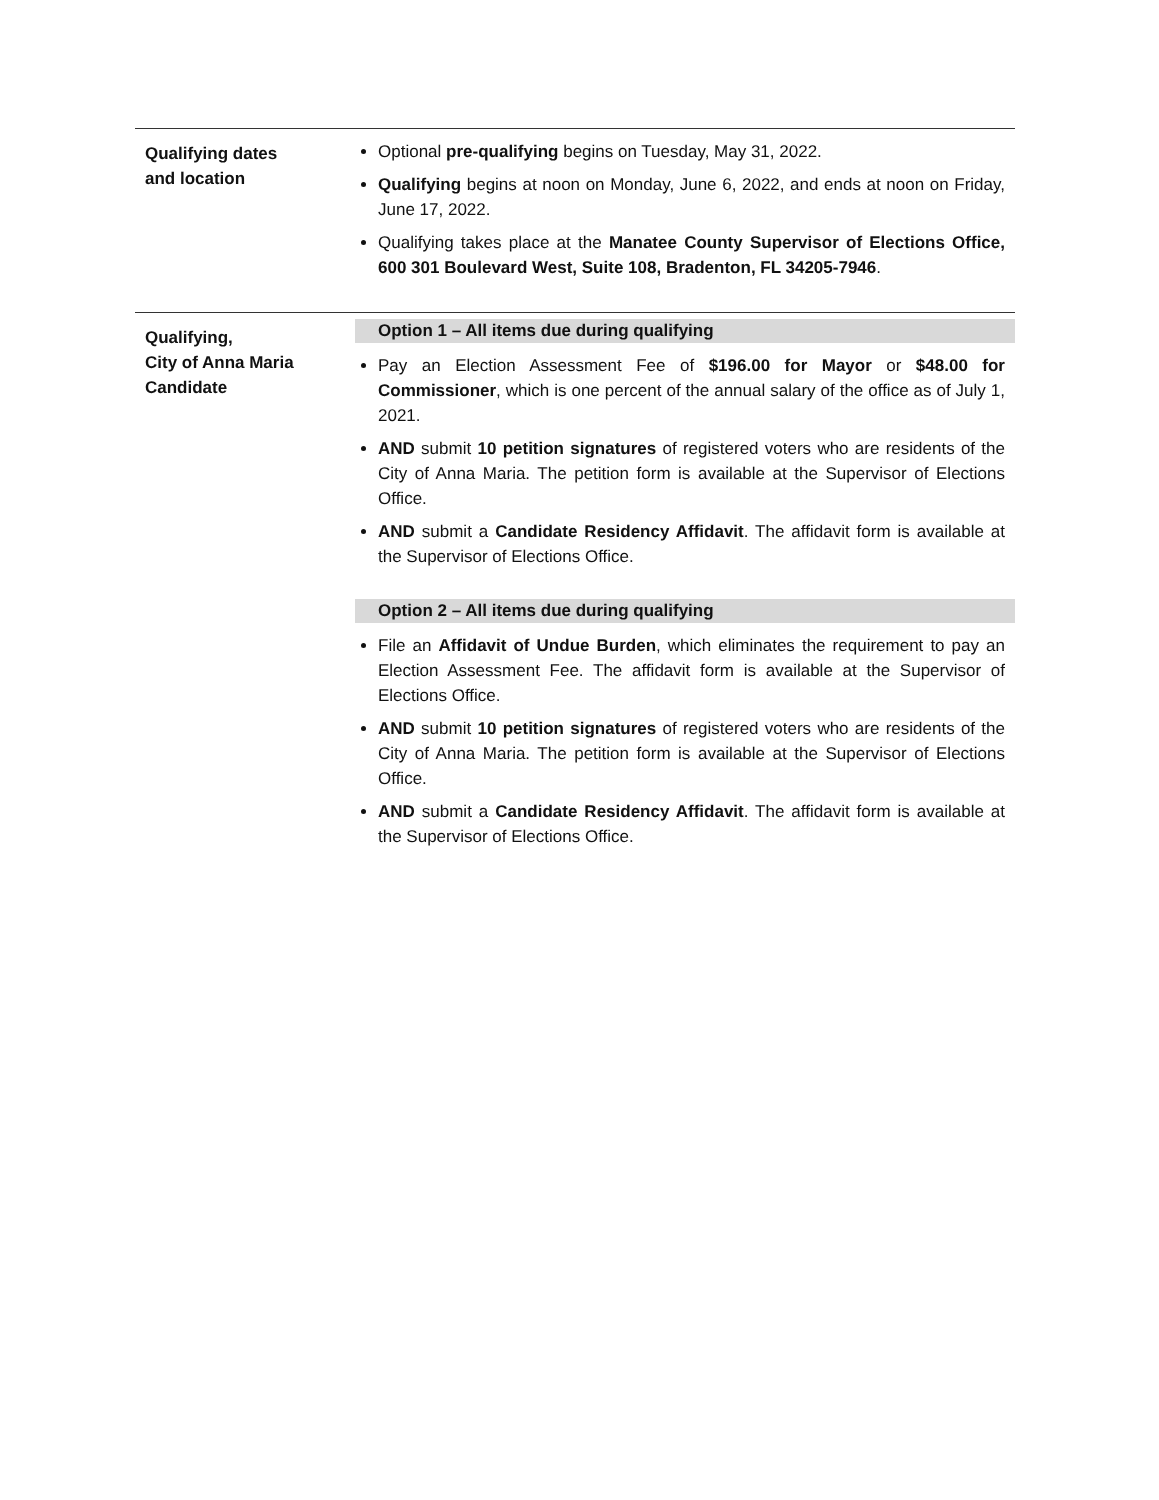Qualifying dates
and location
Optional pre-qualifying begins on Tuesday, May 31, 2022.
Qualifying begins at noon on Monday, June 6, 2022, and ends at noon on Friday, June 17, 2022.
Qualifying takes place at the Manatee County Supervisor of Elections Office, 600 301 Boulevard West, Suite 108, Bradenton, FL 34205-7946.
Qualifying,
City of Anna Maria
Candidate
Option 1 – All items due during qualifying
Pay an Election Assessment Fee of $196.00 for Mayor or $48.00 for Commissioner, which is one percent of the annual salary of the office as of July 1, 2021.
AND submit 10 petition signatures of registered voters who are residents of the City of Anna Maria. The petition form is available at the Supervisor of Elections Office.
AND submit a Candidate Residency Affidavit. The affidavit form is available at the Supervisor of Elections Office.
Option 2 – All items due during qualifying
File an Affidavit of Undue Burden, which eliminates the requirement to pay an Election Assessment Fee. The affidavit form is available at the Supervisor of Elections Office.
AND submit 10 petition signatures of registered voters who are residents of the City of Anna Maria. The petition form is available at the Supervisor of Elections Office.
AND submit a Candidate Residency Affidavit. The affidavit form is available at the Supervisor of Elections Office.